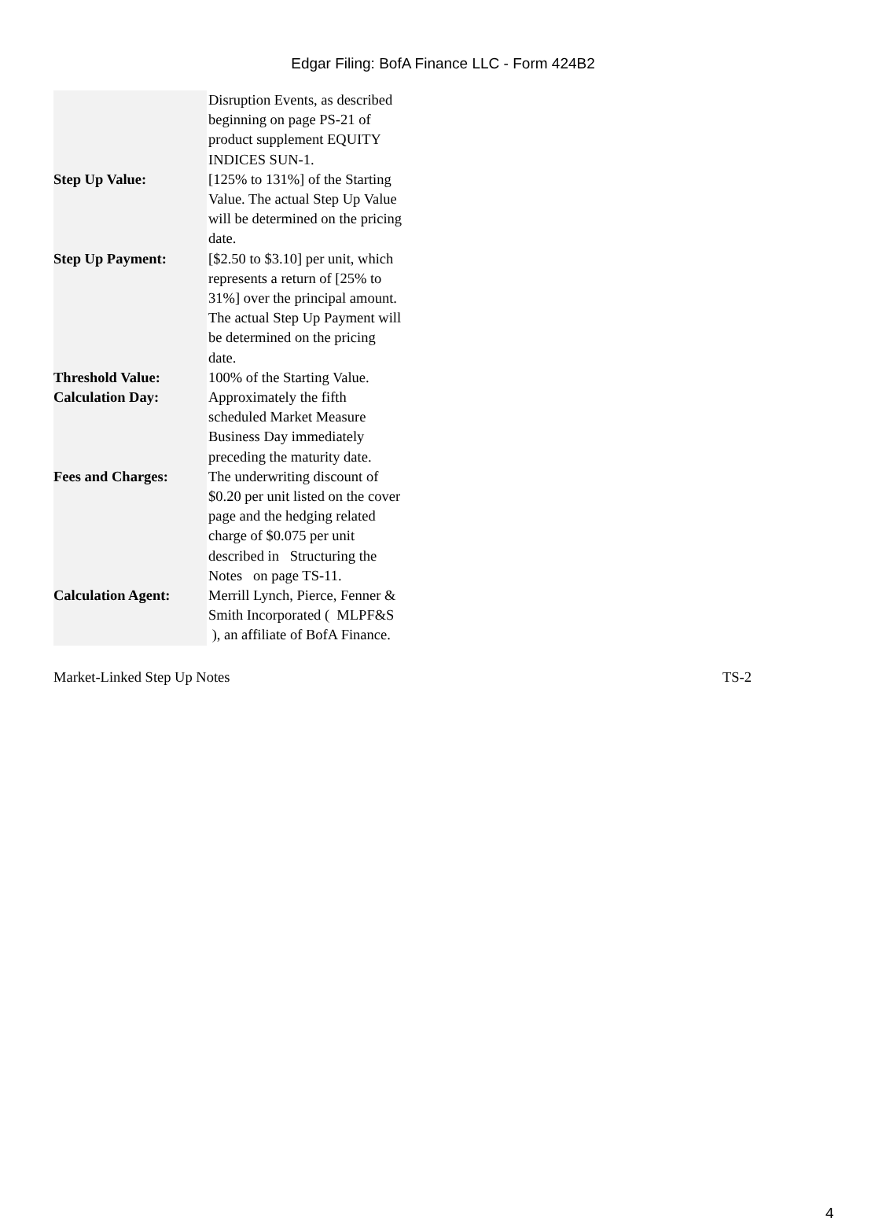Edgar Filing: BofA Finance LLC - Form 424B2
| | Disruption Events, as described beginning on page PS-21 of product supplement EQUITY INDICES SUN-1. |
| Step Up Value: | [125% to 131%] of the Starting Value. The actual Step Up Value will be determined on the pricing date. |
| Step Up Payment: | [$2.50 to $3.10] per unit, which represents a return of [25% to 31%] over the principal amount. The actual Step Up Payment will be determined on the pricing date. |
| Threshold Value: | 100% of the Starting Value. |
| Calculation Day: | Approximately the fifth scheduled Market Measure Business Day immediately preceding the maturity date. |
| Fees and Charges: | The underwriting discount of $0.20 per unit listed on the cover page and the hedging related charge of $0.075 per unit described in Structuring the Notes on page TS-11. |
| Calculation Agent: | Merrill Lynch, Pierce, Fenner & Smith Incorporated ( MLPF&S ), an affiliate of BofA Finance. |
Market-Linked Step Up Notes TS-2
4